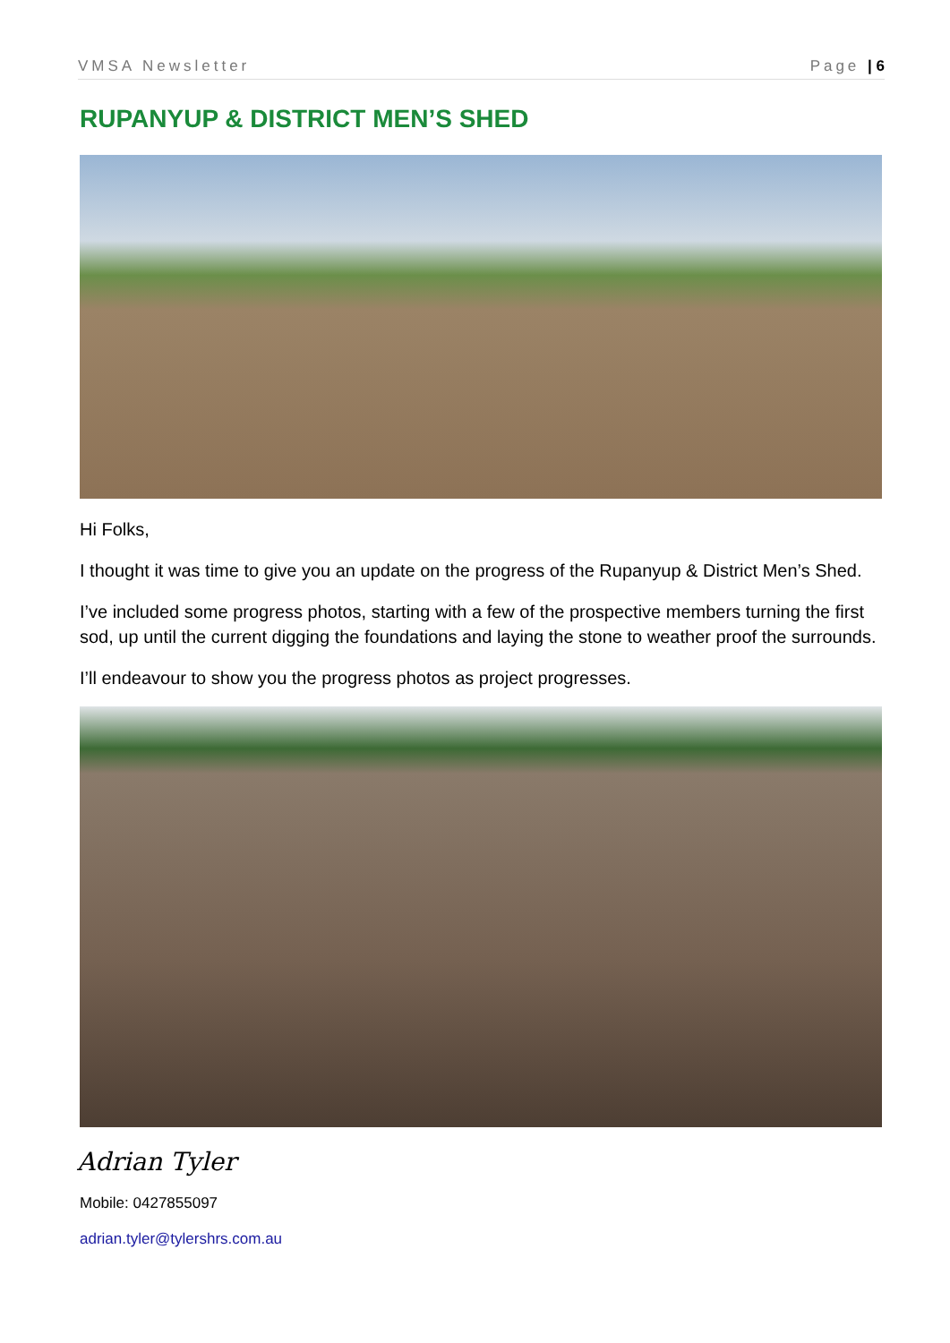VMSA Newsletter Page | 6
RUPANYUP & DISTRICT MEN’S SHED
Hi Folks,
I thought it was time to give you an update on the progress of the Rupanyup & District Men’s Shed.
I’ve included some progress photos, starting with a few of the prospective members turning the first sod, up until the current digging the foundations and laying the stone to weather proof the surrounds.
I’ll endeavour to show you the progress photos as project progresses.
Adrian Tyler
Mobile: 0427855097
adrian.tyler@tylershrs.com.au